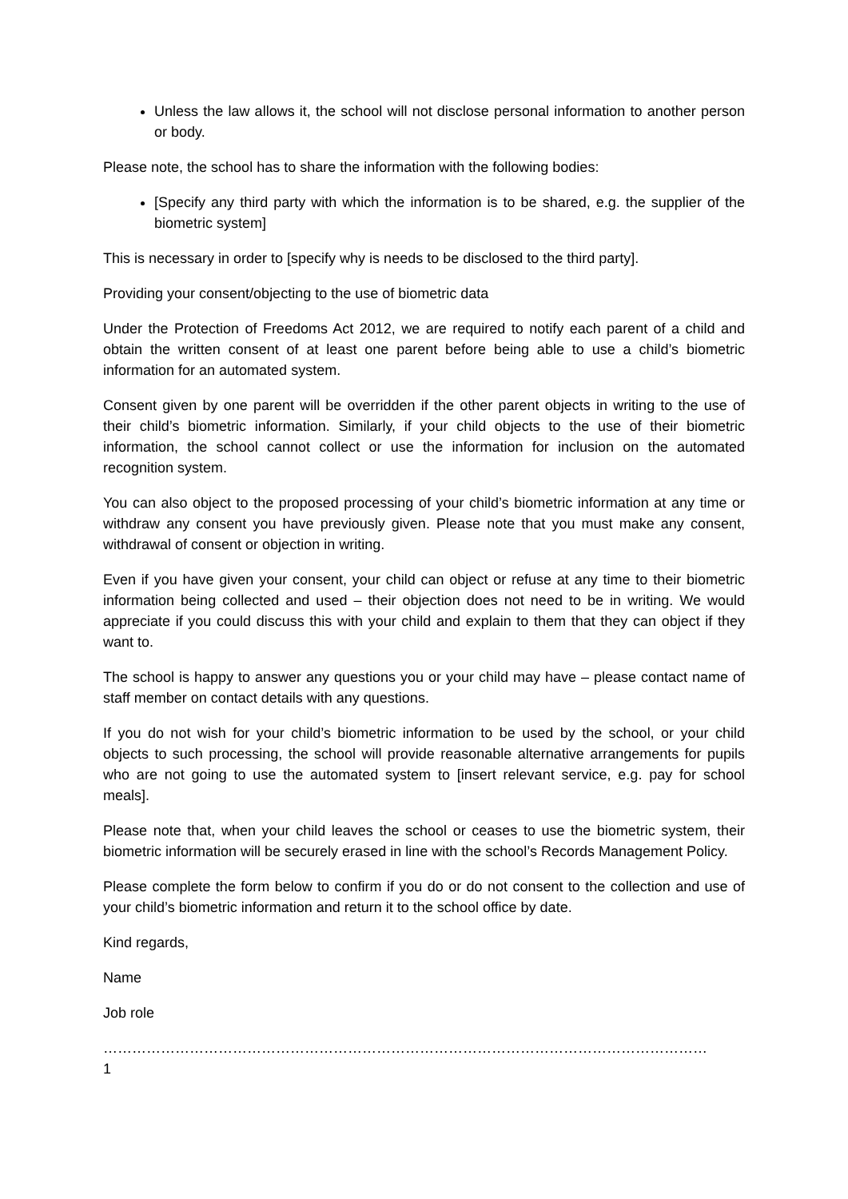Unless the law allows it, the school will not disclose personal information to another person or body.
Please note, the school has to share the information with the following bodies:
[Specify any third party with which the information is to be shared, e.g. the supplier of the biometric system]
This is necessary in order to [specify why is needs to be disclosed to the third party].
Providing your consent/objecting to the use of biometric data
Under the Protection of Freedoms Act 2012, we are required to notify each parent of a child and obtain the written consent of at least one parent before being able to use a child’s biometric information for an automated system.
Consent given by one parent will be overridden if the other parent objects in writing to the use of their child’s biometric information. Similarly, if your child objects to the use of their biometric information, the school cannot collect or use the information for inclusion on the automated recognition system.
You can also object to the proposed processing of your child’s biometric information at any time or withdraw any consent you have previously given. Please note that you must make any consent, withdrawal of consent or objection in writing.
Even if you have given your consent, your child can object or refuse at any time to their biometric information being collected and used – their objection does not need to be in writing. We would appreciate if you could discuss this with your child and explain to them that they can object if they want to.
The school is happy to answer any questions you or your child may have – please contact name of staff member on contact details with any questions.
If you do not wish for your child’s biometric information to be used by the school, or your child objects to such processing, the school will provide reasonable alternative arrangements for pupils who are not going to use the automated system to [insert relevant service, e.g. pay for school meals].
Please note that, when your child leaves the school or ceases to use the biometric system, their biometric information will be securely erased in line with the school’s Records Management Policy.
Please complete the form below to confirm if you do or do not consent to the collection and use of your child’s biometric information and return it to the school office by date.
Kind regards,
Name
Job role
………………………………………………………………………………………………………………
1